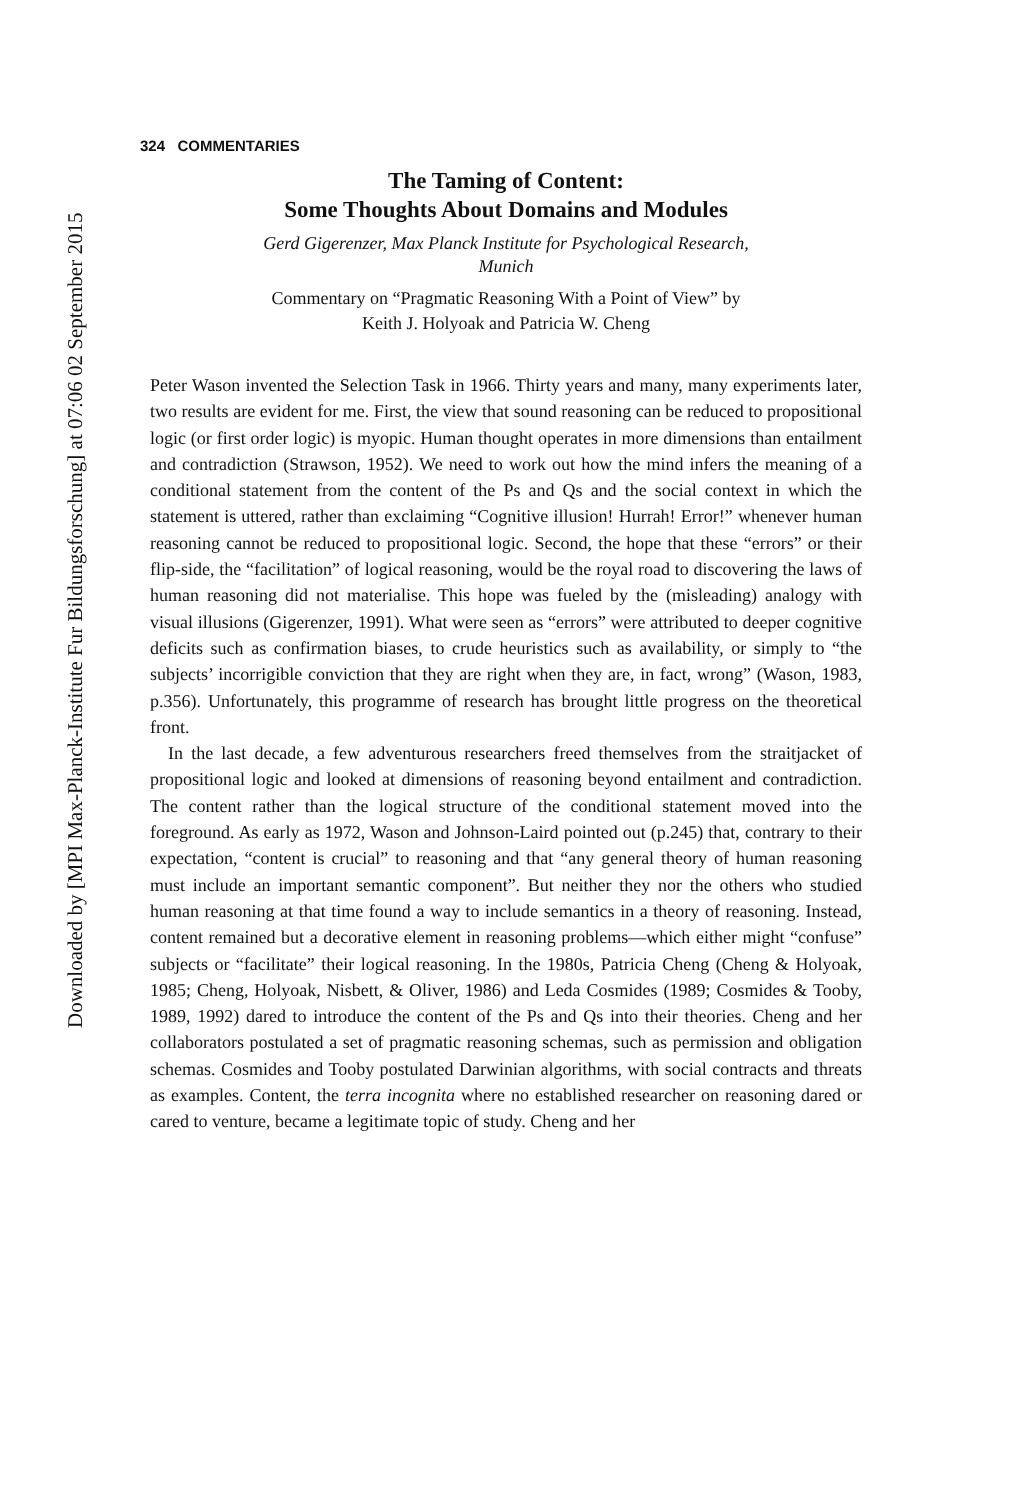Downloaded by [MPI Max-Planck-Institute Fur Bildungsforschung] at 07:06 02 September 2015
324 COMMENTARIES
The Taming of Content:
Some Thoughts About Domains and Modules
Gerd Gigerenzer, Max Planck Institute for Psychological Research,
Munich
Commentary on “Pragmatic Reasoning With a Point of View” by
Keith J. Holyoak and Patricia W. Cheng
Peter Wason invented the Selection Task in 1966. Thirty years and many, many experiments later, two results are evident for me. First, the view that sound reasoning can be reduced to propositional logic (or first order logic) is myopic. Human thought operates in more dimensions than entailment and contradiction (Strawson, 1952). We need to work out how the mind infers the meaning of a conditional statement from the content of the Ps and Qs and the social context in which the statement is uttered, rather than exclaiming “Cognitive illusion! Hurrah! Error!” whenever human reasoning cannot be reduced to propositional logic. Second, the hope that these “errors” or their flip-side, the “facilitation” of logical reasoning, would be the royal road to discovering the laws of human reasoning did not materialise. This hope was fueled by the (misleading) analogy with visual illusions (Gigerenzer, 1991). What were seen as “errors” were attributed to deeper cognitive deficits such as confirmation biases, to crude heuristics such as availability, or simply to “the subjects’ incorrigible conviction that they are right when they are, in fact, wrong” (Wason, 1983, p.356). Unfortunately, this programme of research has brought little progress on the theoretical front.
In the last decade, a few adventurous researchers freed themselves from the straitjacket of propositional logic and looked at dimensions of reasoning beyond entailment and contradiction. The content rather than the logical structure of the conditional statement moved into the foreground. As early as 1972, Wason and Johnson-Laird pointed out (p.245) that, contrary to their expectation, “content is crucial” to reasoning and that “any general theory of human reasoning must include an important semantic component”. But neither they nor the others who studied human reasoning at that time found a way to include semantics in a theory of reasoning. Instead, content remained but a decorative element in reasoning problems—which either might “confuse” subjects or “facilitate” their logical reasoning. In the 1980s, Patricia Cheng (Cheng & Holyoak, 1985; Cheng, Holyoak, Nisbett, & Oliver, 1986) and Leda Cosmides (1989; Cosmides & Tooby, 1989, 1992) dared to introduce the content of the Ps and Qs into their theories. Cheng and her collaborators postulated a set of pragmatic reasoning schemas, such as permission and obligation schemas. Cosmides and Tooby postulated Darwinian algorithms, with social contracts and threats as examples. Content, the terra incognita where no established researcher on reasoning dared or cared to venture, became a legitimate topic of study. Cheng and her